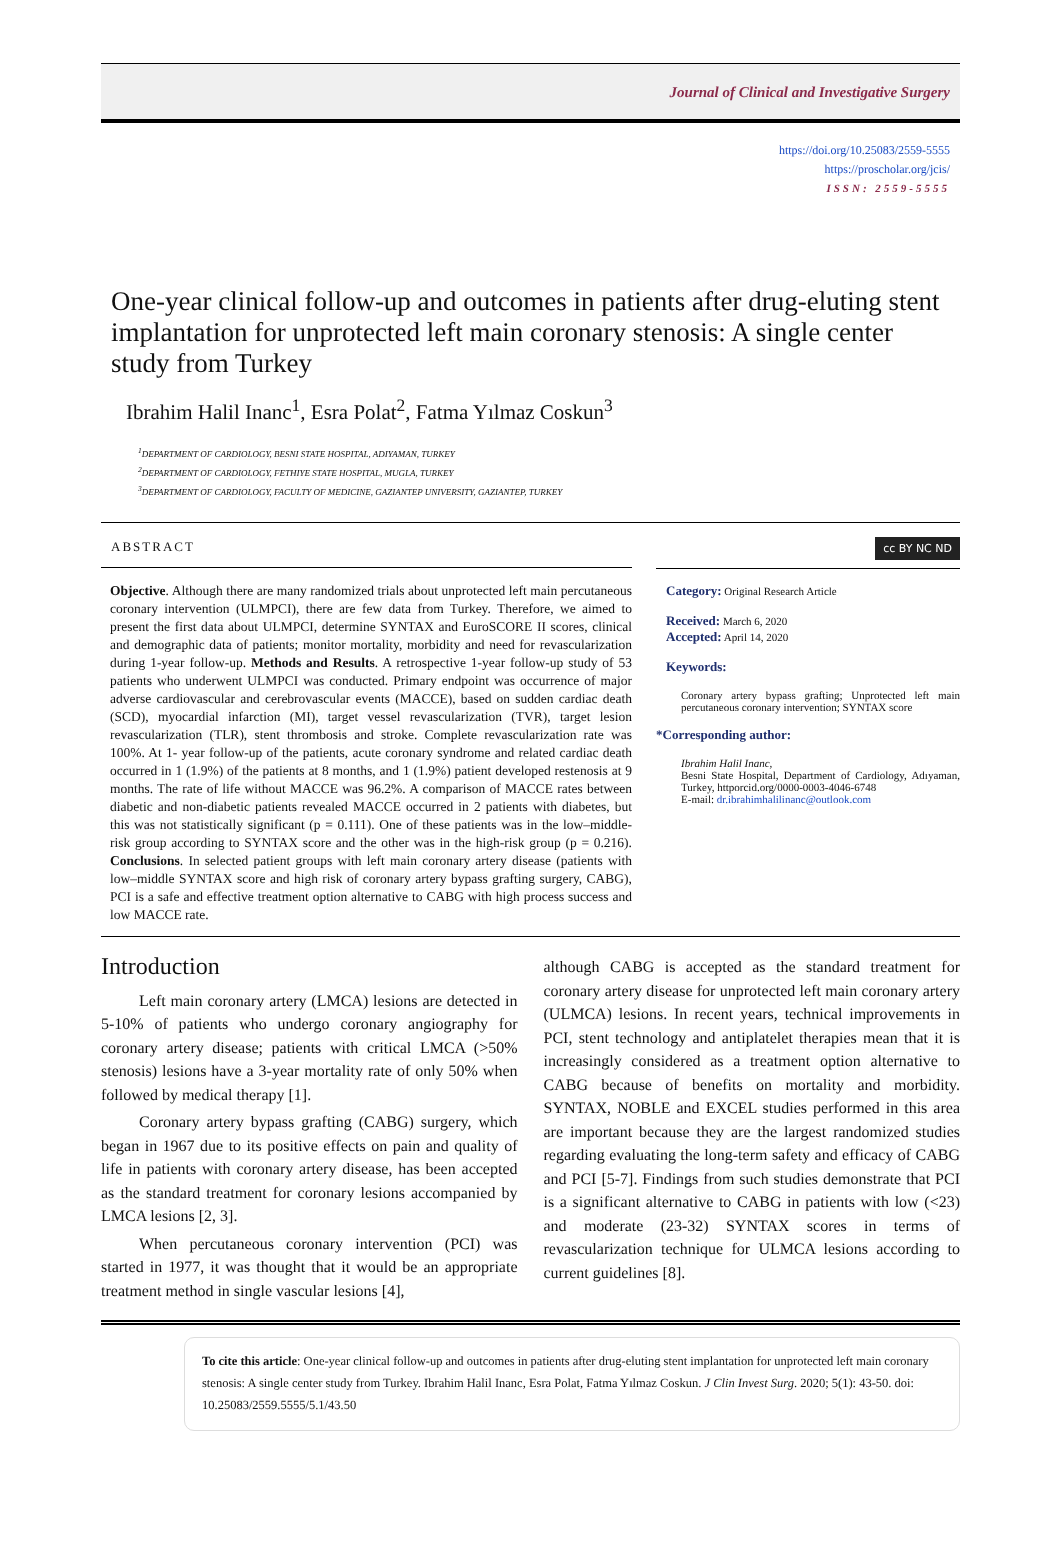Journal of Clinical and Investigative Surgery
https://doi.org/10.25083/2559-5555
https://proscholar.org/jcis/
ISSN: 2559-5555
One-year clinical follow-up and outcomes in patients after drug-eluting stent implantation for unprotected left main coronary stenosis: A single center study from Turkey
Ibrahim Halil Inanc<sup>1</sup>, Esra Polat<sup>2</sup>, Fatma Yılmaz Coskun<sup>3</sup>
<sup>1</sup> DEPARTMENT OF CARDIOLOGY, BESNI STATE HOSPITAL, ADIYAMAN, TURKEY
<sup>2</sup> DEPARTMENT OF CARDIOLOGY, FETHIYE STATE HOSPITAL, MUGLA, TURKEY
<sup>3</sup> DEPARTMENT OF CARDIOLOGY, FACULTY OF MEDICINE, GAZIANTEP UNIVERSITY, GAZIANTEP, TURKEY
ABSTRACT
Objective. Although there are many randomized trials about unprotected left main percutaneous coronary intervention (ULMPCI), there are few data from Turkey. Therefore, we aimed to present the first data about ULMPCI, determine SYNTAX and EuroSCORE II scores, clinical and demographic data of patients; monitor mortality, morbidity and need for revascularization during 1-year follow-up. Methods and Results. A retrospective 1-year follow-up study of 53 patients who underwent ULMPCI was conducted. Primary endpoint was occurrence of major adverse cardiovascular and cerebrovascular events (MACCE), based on sudden cardiac death (SCD), myocardial infarction (MI), target vessel revascularization (TVR), target lesion revascularization (TLR), stent thrombosis and stroke. Complete revascularization rate was 100%. At 1- year follow-up of the patients, acute coronary syndrome and related cardiac death occurred in 1 (1.9%) of the patients at 8 months, and 1 (1.9%) patient developed restenosis at 9 months. The rate of life without MACCE was 96.2%. A comparison of MACCE rates between diabetic and non-diabetic patients revealed MACCE occurred in 2 patients with diabetes, but this was not statistically significant (p = 0.111). One of these patients was in the low–middle-risk group according to SYNTAX score and the other was in the high-risk group (p = 0.216). Conclusions. In selected patient groups with left main coronary artery disease (patients with low–middle SYNTAX score and high risk of coronary artery bypass grafting surgery, CABG), PCI is a safe and effective treatment option alternative to CABG with high process success and low MACCE rate.
cc BY NC ND
Category: Original Research Article
Received: March 6, 2020
Accepted: April 14, 2020
Keywords:
Coronary artery bypass grafting; Unprotected left main percutaneous coronary intervention; SYNTAX score
*Corresponding author:
Ibrahim Halil Inanc,
Besni State Hospital, Department of Cardiology, Adıyaman, Turkey, httporcid.org/0000-0003-4046-6748
E-mail: dr.ibrahimhalilinanc@outlook.com
Introduction
Left main coronary artery (LMCA) lesions are detected in 5-10% of patients who undergo coronary angiography for coronary artery disease; patients with critical LMCA (>50% stenosis) lesions have a 3-year mortality rate of only 50% when followed by medical therapy [1].
Coronary artery bypass grafting (CABG) surgery, which began in 1967 due to its positive effects on pain and quality of life in patients with coronary artery disease, has been accepted as the standard treatment for coronary lesions accompanied by LMCA lesions [2, 3].
When percutaneous coronary intervention (PCI) was started in 1977, it was thought that it would be an appropriate treatment method in single vascular lesions [4],
although CABG is accepted as the standard treatment for coronary artery disease for unprotected left main coronary artery (ULMCA) lesions. In recent years, technical improvements in PCI, stent technology and antiplatelet therapies mean that it is increasingly considered as a treatment option alternative to CABG because of benefits on mortality and morbidity. SYNTAX, NOBLE and EXCEL studies performed in this area are important because they are the largest randomized studies regarding evaluating the long-term safety and efficacy of CABG and PCI [5-7]. Findings from such studies demonstrate that PCI is a significant alternative to CABG in patients with low (<23) and moderate (23-32) SYNTAX scores in terms of revascularization technique for ULMCA lesions according to current guidelines [8].
To cite this article: One-year clinical follow-up and outcomes in patients after drug-eluting stent implantation for unprotected left main coronary stenosis: A single center study from Turkey. Ibrahim Halil Inanc, Esra Polat, Fatma Yılmaz Coskun. J Clin Invest Surg. 2020; 5(1): 43-50. doi: 10.25083/2559.5555/5.1/43.50